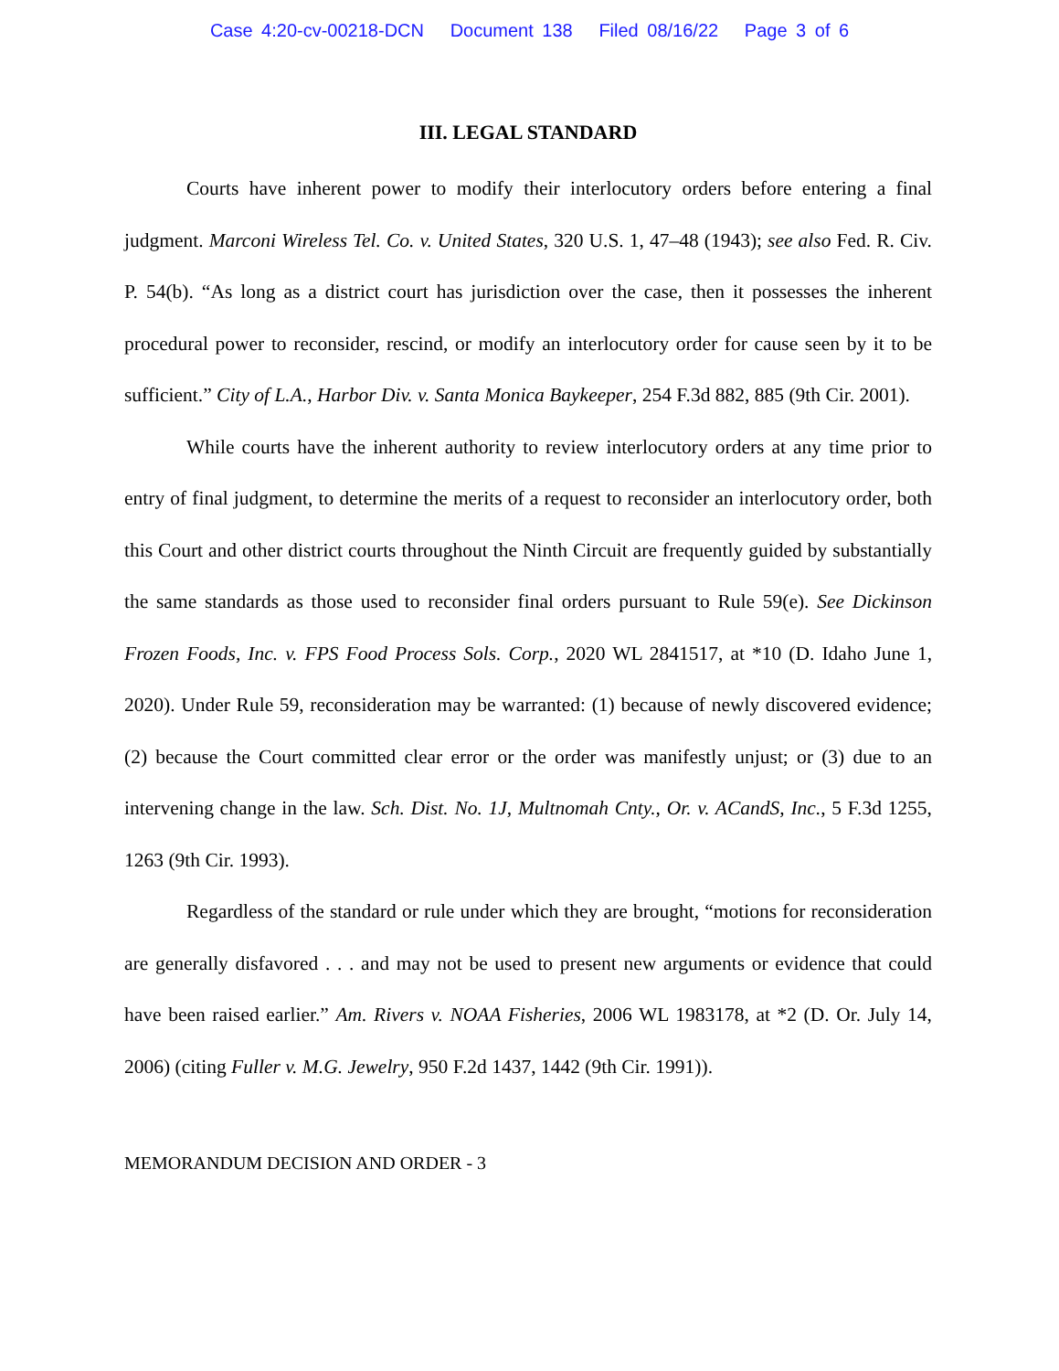Case 4:20-cv-00218-DCN Document 138 Filed 08/16/22 Page 3 of 6
III. LEGAL STANDARD
Courts have inherent power to modify their interlocutory orders before entering a final judgment. Marconi Wireless Tel. Co. v. United States, 320 U.S. 1, 47–48 (1943); see also Fed. R. Civ. P. 54(b). “As long as a district court has jurisdiction over the case, then it possesses the inherent procedural power to reconsider, rescind, or modify an interlocutory order for cause seen by it to be sufficient.” City of L.A., Harbor Div. v. Santa Monica Baykeeper, 254 F.3d 882, 885 (9th Cir. 2001).
While courts have the inherent authority to review interlocutory orders at any time prior to entry of final judgment, to determine the merits of a request to reconsider an interlocutory order, both this Court and other district courts throughout the Ninth Circuit are frequently guided by substantially the same standards as those used to reconsider final orders pursuant to Rule 59(e). See Dickinson Frozen Foods, Inc. v. FPS Food Process Sols. Corp., 2020 WL 2841517, at *10 (D. Idaho June 1, 2020). Under Rule 59, reconsideration may be warranted: (1) because of newly discovered evidence; (2) because the Court committed clear error or the order was manifestly unjust; or (3) due to an intervening change in the law. Sch. Dist. No. 1J, Multnomah Cnty., Or. v. ACandS, Inc., 5 F.3d 1255, 1263 (9th Cir. 1993).
Regardless of the standard or rule under which they are brought, “motions for reconsideration are generally disfavored . . . and may not be used to present new arguments or evidence that could have been raised earlier.” Am. Rivers v. NOAA Fisheries, 2006 WL 1983178, at *2 (D. Or. July 14, 2006) (citing Fuller v. M.G. Jewelry, 950 F.2d 1437, 1442 (9th Cir. 1991)).
MEMORANDUM DECISION AND ORDER - 3